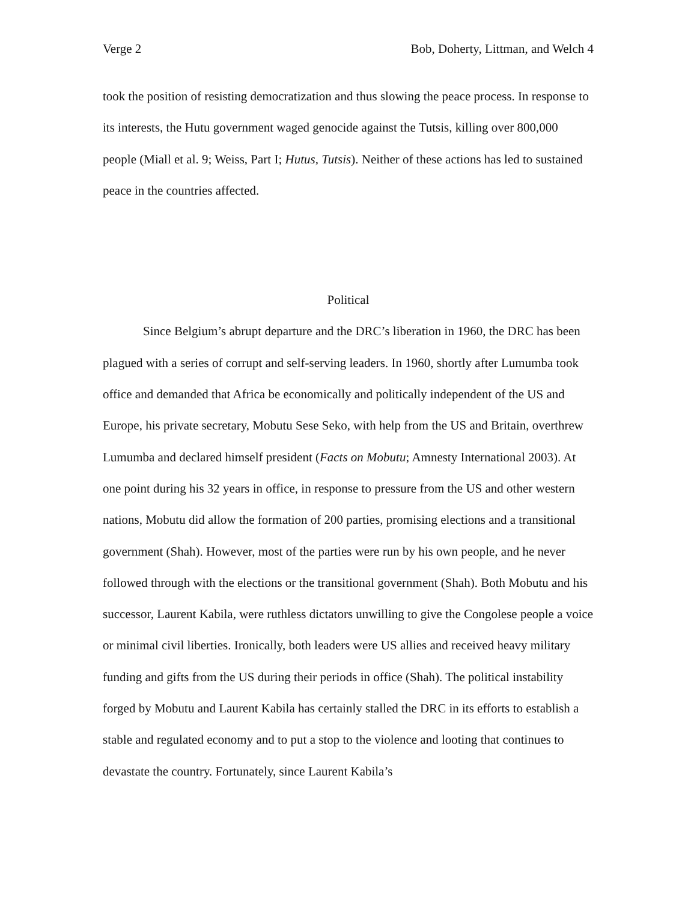Verge 2 Bob, Doherty, Littman, and Welch 4
took the position of resisting democratization and thus slowing the peace process. In response to its interests, the Hutu government waged genocide against the Tutsis, killing over 800,000 people (Miall et al. 9; Weiss, Part I; Hutus, Tutsis). Neither of these actions has led to sustained peace in the countries affected.
Political
Since Belgium’s abrupt departure and the DRC’s liberation in 1960, the DRC has been plagued with a series of corrupt and self-serving leaders. In 1960, shortly after Lumumba took office and demanded that Africa be economically and politically independent of the US and Europe, his private secretary, Mobutu Sese Seko, with help from the US and Britain, overthrew Lumumba and declared himself president (Facts on Mobutu; Amnesty International 2003). At one point during his 32 years in office, in response to pressure from the US and other western nations, Mobutu did allow the formation of 200 parties, promising elections and a transitional government (Shah). However, most of the parties were run by his own people, and he never followed through with the elections or the transitional government (Shah). Both Mobutu and his successor, Laurent Kabila, were ruthless dictators unwilling to give the Congolese people a voice or minimal civil liberties. Ironically, both leaders were US allies and received heavy military funding and gifts from the US during their periods in office (Shah). The political instability forged by Mobutu and Laurent Kabila has certainly stalled the DRC in its efforts to establish a stable and regulated economy and to put a stop to the violence and looting that continues to devastate the country. Fortunately, since Laurent Kabila’s